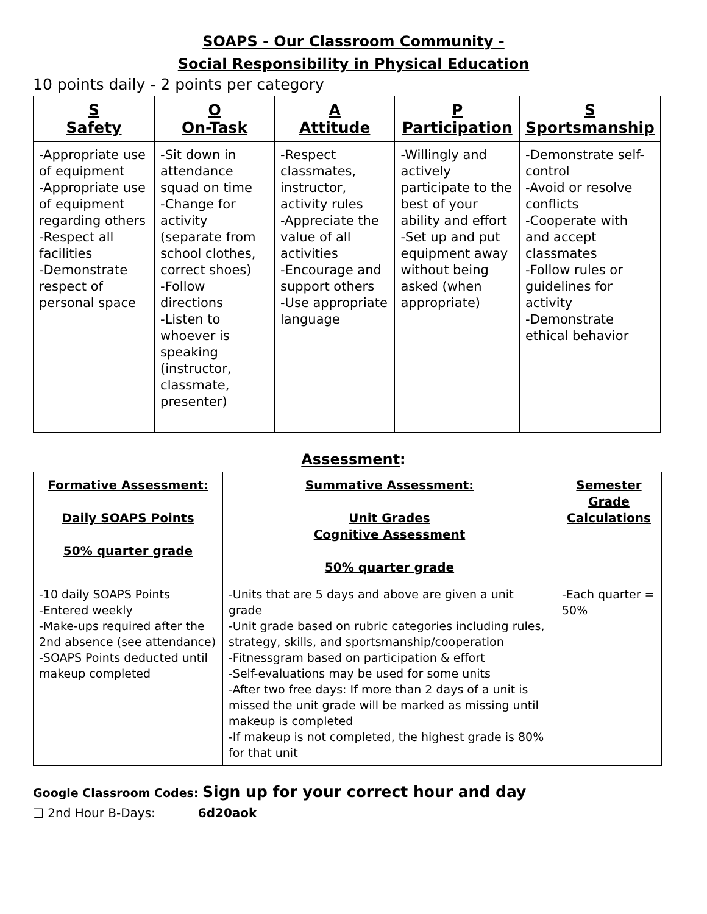SOAPS - Our Classroom Community -
Social Responsibility in Physical Education
10 points daily - 2 points per category
| S Safety | O On-Task | A Attitude | P Participation | S Sportsmanship |
| --- | --- | --- | --- | --- |
| -Appropriate use of equipment -Appropriate use of equipment regarding others -Respect all facilities -Demonstrate respect of personal space | -Sit down in attendance squad on time -Change for activity (separate from school clothes, correct shoes) -Follow directions -Listen to whoever is speaking (instructor, classmate, presenter) | -Respect classmates, instructor, activity rules -Appreciate the value of all activities -Encourage and support others -Use appropriate language | -Willingly and actively participate to the best of your ability and effort -Set up and put equipment away without being asked (when appropriate) | -Demonstrate self-control -Avoid or resolve conflicts -Cooperate with and accept classmates -Follow rules or guidelines for activity -Demonstrate ethical behavior |
Assessment:
| Formative Assessment: Daily SOAPS Points 50% quarter grade | Summative Assessment: Unit Grades Cognitive Assessment 50% quarter grade | Semester Grade Calculations |
| --- | --- | --- |
| -10 daily SOAPS Points -Entered weekly -Make-ups required after the 2nd absence (see attendance) -SOAPS Points deducted until makeup completed | -Units that are 5 days and above are given a unit grade -Unit grade based on rubric categories including rules, strategy, skills, and sportsmanship/cooperation -Fitnessgram based on participation & effort -Self-evaluations may be used for some units -After two free days: If more than 2 days of a unit is missed the unit grade will be marked as missing until makeup is completed -If makeup is not completed, the highest grade is 80% for that unit | -Each quarter = 50% |
Google Classroom Codes: Sign up for your correct hour and day
❏ 2nd Hour B-Days: 6d20aok